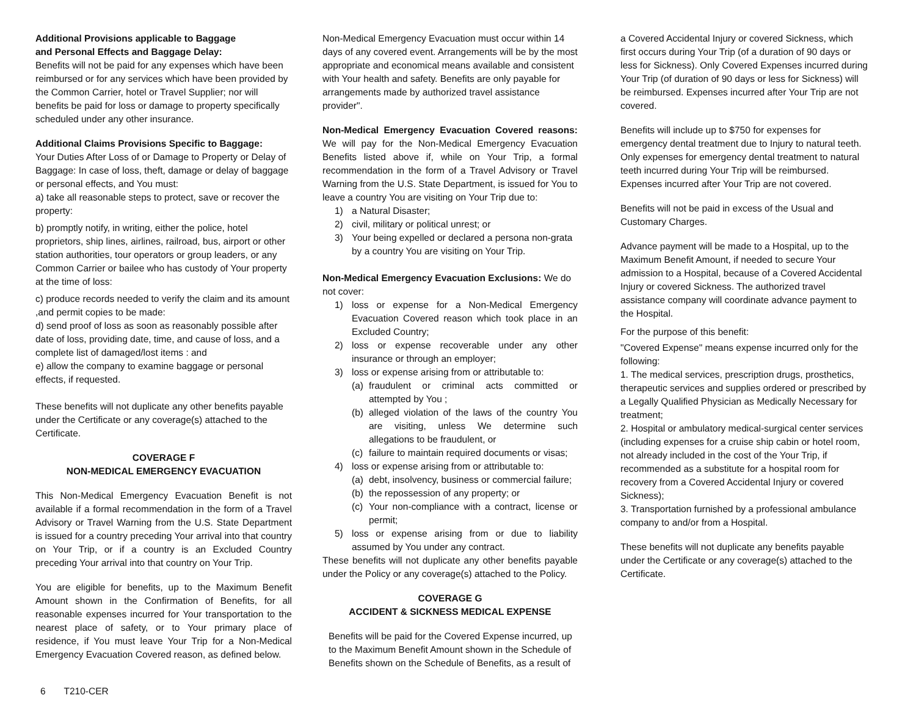Additional Provisions applicable to Baggage
and Personal Effects and Baggage Delay:
Benefits will not be paid for any expenses which have been reimbursed or for any services which have been provided by the Common Carrier, hotel or Travel Supplier; nor will benefits be paid for loss or damage to property specifically scheduled under any other insurance.
Additional Claims Provisions Specific to Baggage:
Your Duties After Loss of or Damage to Property or Delay of Baggage: In case of loss, theft, damage or delay of baggage or personal effects, and You must:
a) take all reasonable steps to protect, save or recover the property:
b) promptly notify, in writing, either the police, hotel proprietors, ship lines, airlines, railroad, bus, airport or other station authorities, tour operators or group leaders, or any Common Carrier or bailee who has custody of Your property at the time of loss:
c) produce records needed to verify the claim and its amount ,and permit copies to be made:
d) send proof of loss as soon as reasonably possible after date of loss, providing date, time, and cause of loss, and a complete list of damaged/lost items : and
e) allow the company to examine baggage or personal effects, if requested.
These benefits will not duplicate any other benefits payable under the Certificate or any coverage(s) attached to the Certificate.
COVERAGE F
NON-MEDICAL EMERGENCY EVACUATION
This Non-Medical Emergency Evacuation Benefit is not available if a formal recommendation in the form of a Travel Advisory or Travel Warning from the U.S. State Department is issued for a country preceding Your arrival into that country on Your Trip, or if a country is an Excluded Country preceding Your arrival into that country on Your Trip.
You are eligible for benefits, up to the Maximum Benefit Amount shown in the Confirmation of Benefits, for all reasonable expenses incurred for Your transportation to the nearest place of safety, or to Your primary place of residence, if You must leave Your Trip for a Non-Medical Emergency Evacuation Covered reason, as defined below.
Non-Medical Emergency Evacuation must occur within 14 days of any covered event. Arrangements will be by the most appropriate and economical means available and consistent with Your health and safety. Benefits are only payable for arrangements made by authorized travel assistance provider".
Non-Medical Emergency Evacuation Covered reasons: We will pay for the Non-Medical Emergency Evacuation Benefits listed above if, while on Your Trip, a formal recommendation in the form of a Travel Advisory or Travel Warning from the U.S. State Department, is issued for You to leave a country You are visiting on Your Trip due to:
1) a Natural Disaster;
2) civil, military or political unrest; or
3) Your being expelled or declared a persona non-grata by a country You are visiting on Your Trip.
Non-Medical Emergency Evacuation Exclusions: We do not cover:
1) loss or expense for a Non-Medical Emergency Evacuation Covered reason which took place in an Excluded Country;
2) loss or expense recoverable under any other insurance or through an employer;
3) loss or expense arising from or attributable to:
(a) fraudulent or criminal acts committed or attempted by You ;
(b) alleged violation of the laws of the country You are visiting, unless We determine such allegations to be fraudulent, or
(c) failure to maintain required documents or visas;
4) loss or expense arising from or attributable to:
(a) debt, insolvency, business or commercial failure;
(b) the repossession of any property; or
(c) Your non-compliance with a contract, license or permit;
5) loss or expense arising from or due to liability assumed by You under any contract.
These benefits will not duplicate any other benefits payable under the Policy or any coverage(s) attached to the Policy.
COVERAGE G
ACCIDENT & SICKNESS MEDICAL EXPENSE
Benefits will be paid for the Covered Expense incurred, up to the Maximum Benefit Amount shown in the Schedule of Benefits shown on the Schedule of Benefits, as a result of
a Covered Accidental Injury or covered Sickness, which first occurs during Your Trip (of a duration of 90 days or less for Sickness). Only Covered Expenses incurred during Your Trip (of duration of 90 days or less for Sickness) will be reimbursed. Expenses incurred after Your Trip are not covered.
Benefits will include up to $750 for expenses for emergency dental treatment due to Injury to natural teeth. Only expenses for emergency dental treatment to natural teeth incurred during Your Trip will be reimbursed. Expenses incurred after Your Trip are not covered.
Benefits will not be paid in excess of the Usual and Customary Charges.
Advance payment will be made to a Hospital, up to the Maximum Benefit Amount, if needed to secure Your admission to a Hospital, because of a Covered Accidental Injury or covered Sickness. The authorized travel assistance company will coordinate advance payment to the Hospital.
For the purpose of this benefit:
"Covered Expense" means expense incurred only for the following:
1. The medical services, prescription drugs, prosthetics, therapeutic services and supplies ordered or prescribed by a Legally Qualified Physician as Medically Necessary for treatment;
2. Hospital or ambulatory medical-surgical center services (including expenses for a cruise ship cabin or hotel room, not already included in the cost of the Your Trip, if recommended as a substitute for a hospital room for recovery from a Covered Accidental Injury or covered Sickness);
3. Transportation furnished by a professional ambulance company to and/or from a Hospital.
These benefits will not duplicate any benefits payable under the Certificate or any coverage(s) attached to the Certificate.
6 T210-CER